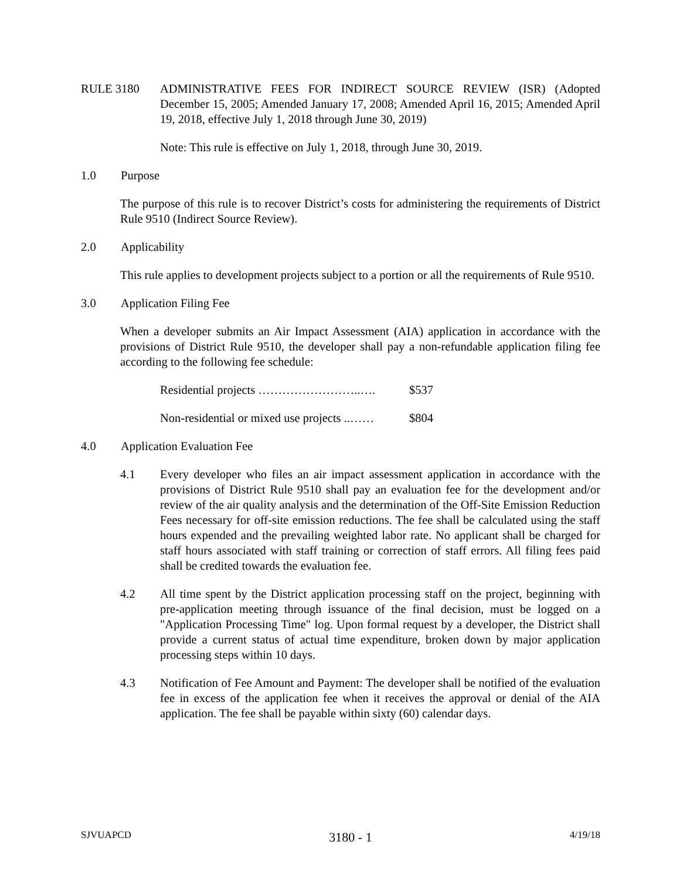RULE 3180 ADMINISTRATIVE FEES FOR INDIRECT SOURCE REVIEW (ISR) (Adopted December 15, 2005; Amended January 17, 2008; Amended April 16, 2015; Amended April 19, 2018, effective July 1, 2018 through June 30, 2019)
Note: This rule is effective on July 1, 2018, through June 30, 2019.
1.0 Purpose
The purpose of this rule is to recover District’s costs for administering the requirements of District Rule 9510 (Indirect Source Review).
2.0 Applicability
This rule applies to development projects subject to a portion or all the requirements of Rule 9510.
3.0 Application Filing Fee
When a developer submits an Air Impact Assessment (AIA) application in accordance with the provisions of District Rule 9510, the developer shall pay a non-refundable application filing fee according to the following fee schedule:
Residential projects ……………………..…. $537
Non-residential or mixed use projects ..…… $804
4.0 Application Evaluation Fee
4.1 Every developer who files an air impact assessment application in accordance with the provisions of District Rule 9510 shall pay an evaluation fee for the development and/or review of the air quality analysis and the determination of the Off-Site Emission Reduction Fees necessary for off-site emission reductions. The fee shall be calculated using the staff hours expended and the prevailing weighted labor rate. No applicant shall be charged for staff hours associated with staff training or correction of staff errors. All filing fees paid shall be credited towards the evaluation fee.
4.2 All time spent by the District application processing staff on the project, beginning with pre-application meeting through issuance of the final decision, must be logged on a "Application Processing Time" log. Upon formal request by a developer, the District shall provide a current status of actual time expenditure, broken down by major application processing steps within 10 days.
4.3 Notification of Fee Amount and Payment: The developer shall be notified of the evaluation fee in excess of the application fee when it receives the approval or denial of the AIA application. The fee shall be payable within sixty (60) calendar days.
SJVUAPCD 3180 - 1 4/19/18